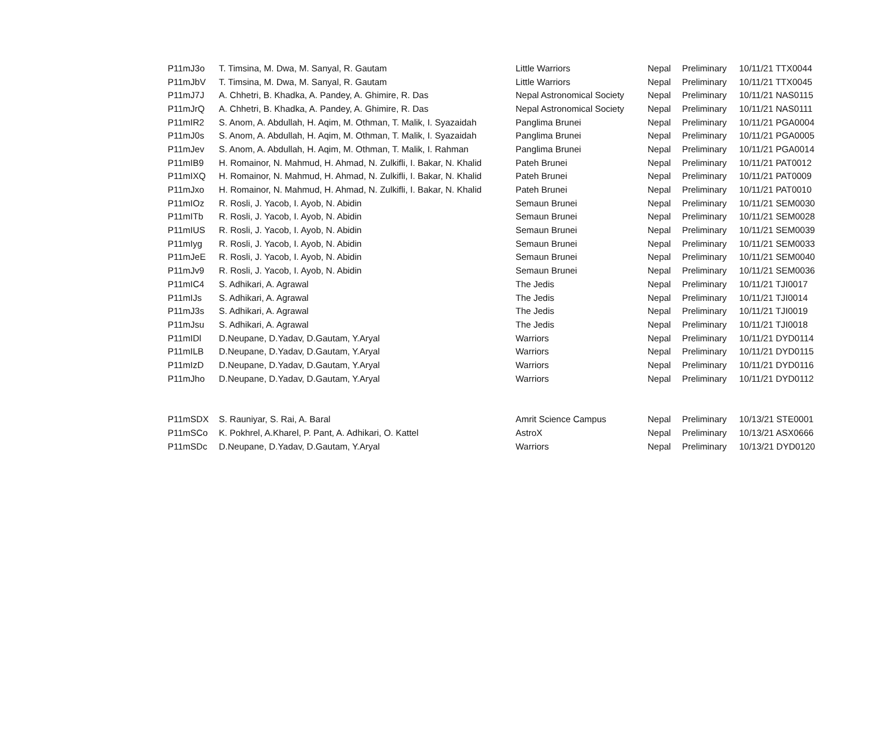| P11mJ3o | T. Timsina, M. Dwa, M. Sanyal, R. Gautam | Little Warriors | Nepal | Preliminary | 10/11/21 TTX0044 |
| P11mJbV | T. Timsina, M. Dwa, M. Sanyal, R. Gautam | Little Warriors | Nepal | Preliminary | 10/11/21 TTX0045 |
| P11mJ7J | A. Chhetri, B. Khadka, A. Pandey, A. Ghimire, R. Das | Nepal Astronomical Society | Nepal | Preliminary | 10/11/21 NAS0115 |
| P11mJrQ | A. Chhetri, B. Khadka, A. Pandey, A. Ghimire, R. Das | Nepal Astronomical Society | Nepal | Preliminary | 10/11/21 NAS0111 |
| P11mIR2 | S. Anom, A. Abdullah, H. Aqim, M. Othman, T. Malik, I. Syazaidah | Panglima Brunei | Nepal | Preliminary | 10/11/21 PGA0004 |
| P11mJ0s | S. Anom, A. Abdullah, H. Aqim, M. Othman, T. Malik, I. Syazaidah | Panglima Brunei | Nepal | Preliminary | 10/11/21 PGA0005 |
| P11mJev | S. Anom, A. Abdullah, H. Aqim, M. Othman, T. Malik, I. Rahman | Panglima Brunei | Nepal | Preliminary | 10/11/21 PGA0014 |
| P11mIB9 | H. Romainor, N. Mahmud, H. Ahmad, N. Zulkifli, I. Bakar, N. Khalid | Pateh Brunei | Nepal | Preliminary | 10/11/21 PAT0012 |
| P11mIXQ | H. Romainor, N. Mahmud, H. Ahmad, N. Zulkifli, I. Bakar, N. Khalid | Pateh Brunei | Nepal | Preliminary | 10/11/21 PAT0009 |
| P11mJxo | H. Romainor, N. Mahmud, H. Ahmad, N. Zulkifli, I. Bakar, N. Khalid | Pateh Brunei | Nepal | Preliminary | 10/11/21 PAT0010 |
| P11mIOz | R. Rosli, J. Yacob, I. Ayob, N. Abidin | Semaun Brunei | Nepal | Preliminary | 10/11/21 SEM0030 |
| P11mITb | R. Rosli, J. Yacob, I. Ayob, N. Abidin | Semaun Brunei | Nepal | Preliminary | 10/11/21 SEM0028 |
| P11mIUS | R. Rosli, J. Yacob, I. Ayob, N. Abidin | Semaun Brunei | Nepal | Preliminary | 10/11/21 SEM0039 |
| P11mIyg | R. Rosli, J. Yacob, I. Ayob, N. Abidin | Semaun Brunei | Nepal | Preliminary | 10/11/21 SEM0033 |
| P11mJeE | R. Rosli, J. Yacob, I. Ayob, N. Abidin | Semaun Brunei | Nepal | Preliminary | 10/11/21 SEM0040 |
| P11mJv9 | R. Rosli, J. Yacob, I. Ayob, N. Abidin | Semaun Brunei | Nepal | Preliminary | 10/11/21 SEM0036 |
| P11mIC4 | S. Adhikari, A. Agrawal | The Jedis | Nepal | Preliminary | 10/11/21 TJI0017 |
| P11mIJs | S. Adhikari, A. Agrawal | The Jedis | Nepal | Preliminary | 10/11/21 TJI0014 |
| P11mJ3s | S. Adhikari, A. Agrawal | The Jedis | Nepal | Preliminary | 10/11/21 TJI0019 |
| P11mJsu | S. Adhikari, A. Agrawal | The Jedis | Nepal | Preliminary | 10/11/21 TJI0018 |
| P11mIDl | D.Neupane, D.Yadav, D.Gautam, Y.Aryal | Warriors | Nepal | Preliminary | 10/11/21 DYD0114 |
| P11mILB | D.Neupane, D.Yadav, D.Gautam, Y.Aryal | Warriors | Nepal | Preliminary | 10/11/21 DYD0115 |
| P11mIzD | D.Neupane, D.Yadav, D.Gautam, Y.Aryal | Warriors | Nepal | Preliminary | 10/11/21 DYD0116 |
| P11mJho | D.Neupane, D.Yadav, D.Gautam, Y.Aryal | Warriors | Nepal | Preliminary | 10/11/21 DYD0112 |
| P11mSDX | S. Rauniyar, S. Rai, A. Baral | Amrit Science Campus | Nepal | Preliminary | 10/13/21 STE0001 |
| P11mSCo | K. Pokhrel, A.Kharel, P. Pant, A. Adhikari, O. Kattel | AstroX | Nepal | Preliminary | 10/13/21 ASX0666 |
| P11mSDc | D.Neupane, D.Yadav, D.Gautam, Y.Aryal | Warriors | Nepal | Preliminary | 10/13/21 DYD0120 |